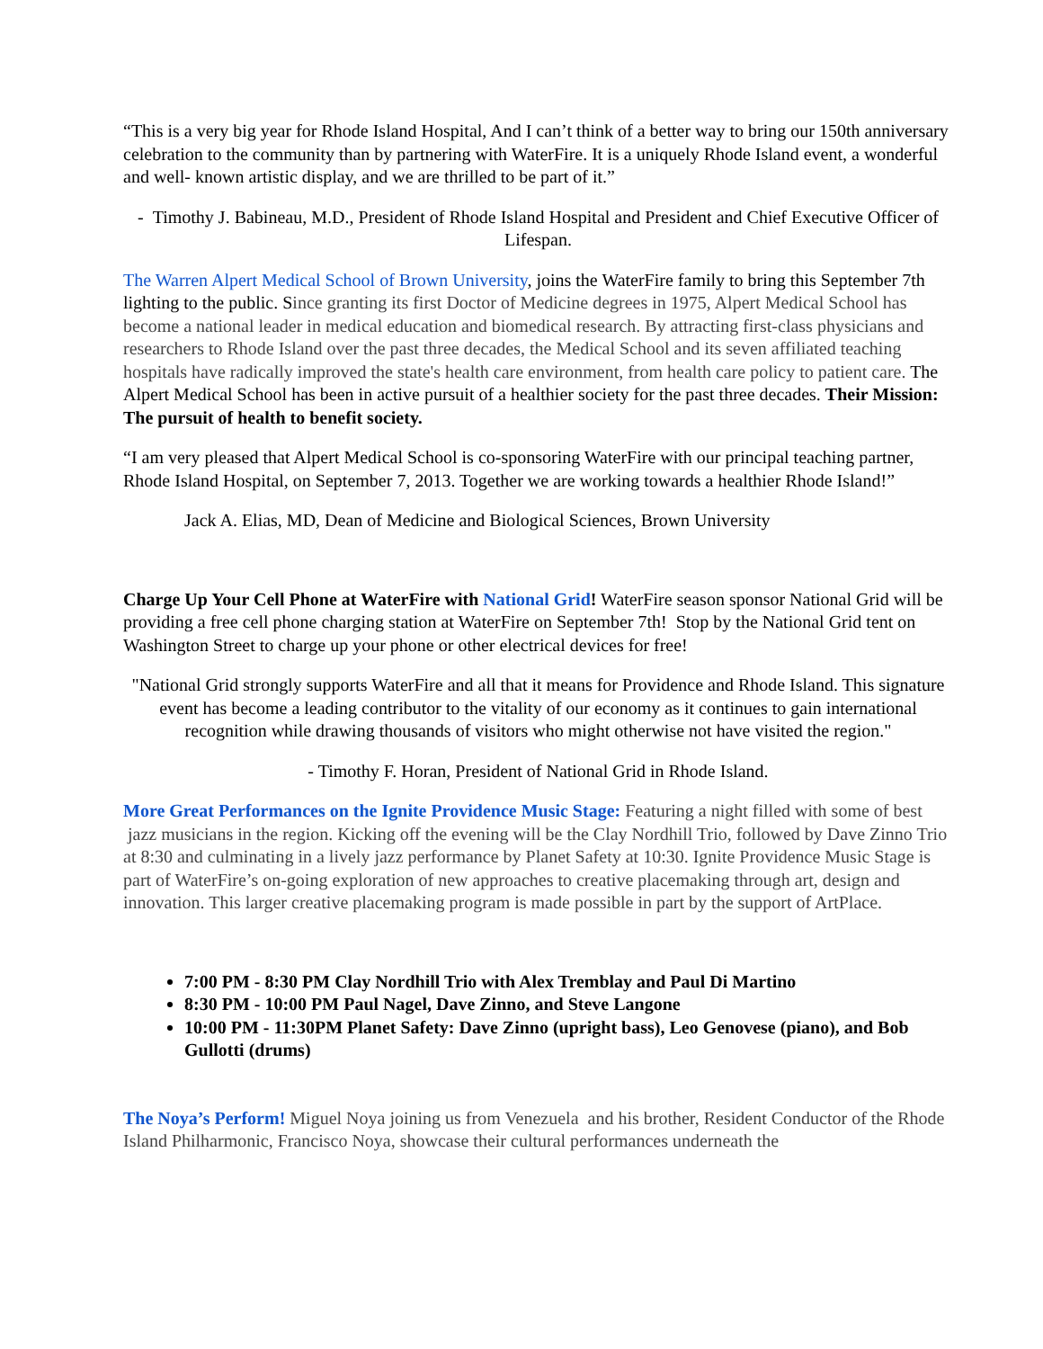“This is a very big year for Rhode Island Hospital, And I can’t think of a better way to bring our 150th anniversary celebration to the community than by partnering with WaterFire. It is a uniquely Rhode Island event, a wonderful and well- known artistic display, and we are thrilled to be part of it.”
- Timothy J. Babineau, M.D., President of Rhode Island Hospital and President and Chief Executive Officer of Lifespan.
The Warren Alpert Medical School of Brown University, joins the WaterFire family to bring this September 7th lighting to the public. Since granting its first Doctor of Medicine degrees in 1975, Alpert Medical School has become a national leader in medical education and biomedical research. By attracting first-class physicians and researchers to Rhode Island over the past three decades, the Medical School and its seven affiliated teaching hospitals have radically improved the state's health care environment, from health care policy to patient care. The Alpert Medical School has been in active pursuit of a healthier society for the past three decades. Their Mission: The pursuit of health to benefit society.
“I am very pleased that Alpert Medical School is co-sponsoring WaterFire with our principal teaching partner, Rhode Island Hospital, on September 7, 2013. Together we are working towards a healthier Rhode Island!”
Jack A. Elias, MD, Dean of Medicine and Biological Sciences, Brown University
Charge Up Your Cell Phone at WaterFire with National Grid! WaterFire season sponsor National Grid will be providing a free cell phone charging station at WaterFire on September 7th! Stop by the National Grid tent on Washington Street to charge up your phone or other electrical devices for free!
"National Grid strongly supports WaterFire and all that it means for Providence and Rhode Island. This signature event has become a leading contributor to the vitality of our economy as it continues to gain international recognition while drawing thousands of visitors who might otherwise not have visited the region."
- Timothy F. Horan, President of National Grid in Rhode Island.
More Great Performances on the Ignite Providence Music Stage: Featuring a night filled with some of best jazz musicians in the region. Kicking off the evening will be the Clay Nordhill Trio, followed by Dave Zinno Trio at 8:30 and culminating in a lively jazz performance by Planet Safety at 10:30. Ignite Providence Music Stage is part of WaterFire’s on-going exploration of new approaches to creative placemaking through art, design and innovation. This larger creative placemaking program is made possible in part by the support of ArtPlace.
7:00 PM - 8:30 PM Clay Nordhill Trio with Alex Tremblay and Paul Di Martino
8:30 PM - 10:00 PM Paul Nagel, Dave Zinno, and Steve Langone
10:00 PM - 11:30PM Planet Safety: Dave Zinno (upright bass), Leo Genovese (piano), and Bob Gullotti (drums)
The Noya’s Perform! Miguel Noya joining us from Venezuela and his brother, Resident Conductor of the Rhode Island Philharmonic, Francisco Noya, showcase their cultural performances underneath the